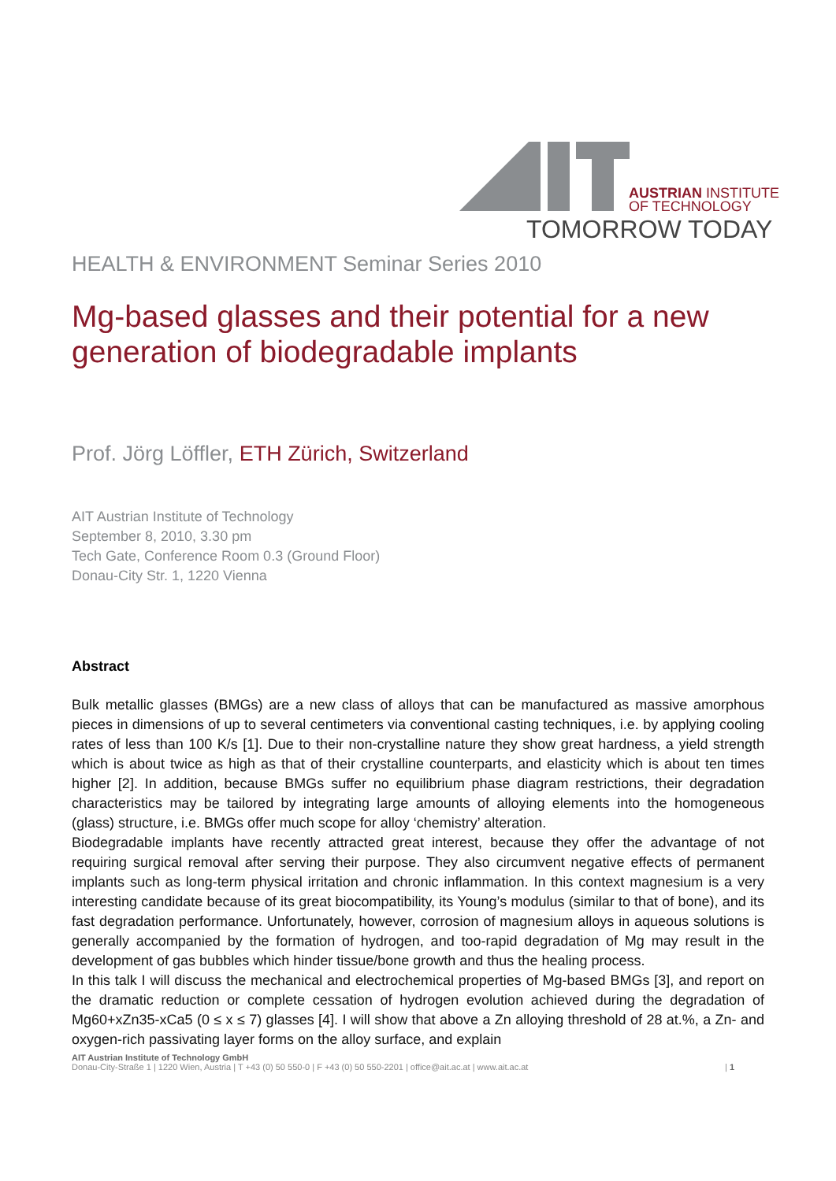AUSTRIAN INSTITUTE
OF TECHNOLOGY
TOMORROW TODAY
HEALTH & ENVIRONMENT Seminar Series 2010
Mg-based glasses and their potential for a new generation of biodegradable implants
Prof. Jörg Löffler, ETH Zürich, Switzerland
AIT Austrian Institute of Technology
September 8, 2010, 3.30 pm
Tech Gate, Conference Room 0.3 (Ground Floor)
Donau-City Str. 1, 1220 Vienna
Abstract
Bulk metallic glasses (BMGs) are a new class of alloys that can be manufactured as massive amorphous pieces in dimensions of up to several centimeters via conventional casting techniques, i.e. by applying cooling rates of less than 100 K/s [1]. Due to their non-crystalline nature they show great hardness, a yield strength which is about twice as high as that of their crystalline counterparts, and elasticity which is about ten times higher [2]. In addition, because BMGs suffer no equilibrium phase diagram restrictions, their degradation characteristics may be tailored by integrating large amounts of alloying elements into the homogeneous (glass) structure, i.e. BMGs offer much scope for alloy ‘chemistry’ alteration.
Biodegradable implants have recently attracted great interest, because they offer the advantage of not requiring surgical removal after serving their purpose. They also circumvent negative effects of permanent implants such as long-term physical irritation and chronic inflammation. In this context magnesium is a very interesting candidate because of its great biocompatibility, its Young’s modulus (similar to that of bone), and its fast degradation performance. Unfortunately, however, corrosion of magnesium alloys in aqueous solutions is generally accompanied by the formation of hydrogen, and too-rapid degradation of Mg may result in the development of gas bubbles which hinder tissue/bone growth and thus the healing process.
In this talk I will discuss the mechanical and electrochemical properties of Mg-based BMGs [3], and report on the dramatic reduction or complete cessation of hydrogen evolution achieved during the degradation of Mg60+xZn35-xCa5 (0 ≤ x ≤ 7) glasses [4]. I will show that above a Zn alloying threshold of 28 at.%, a Zn- and oxygen-rich passivating layer forms on the alloy surface, and explain
AIT Austrian Institute of Technology GmbH
Donau-City-Straße 1 | 1220 Wien, Austria | T +43 (0) 50 550-0 | F +43 (0) 50 550-2201 | office@ait.ac.at | www.ait.ac.at | 1